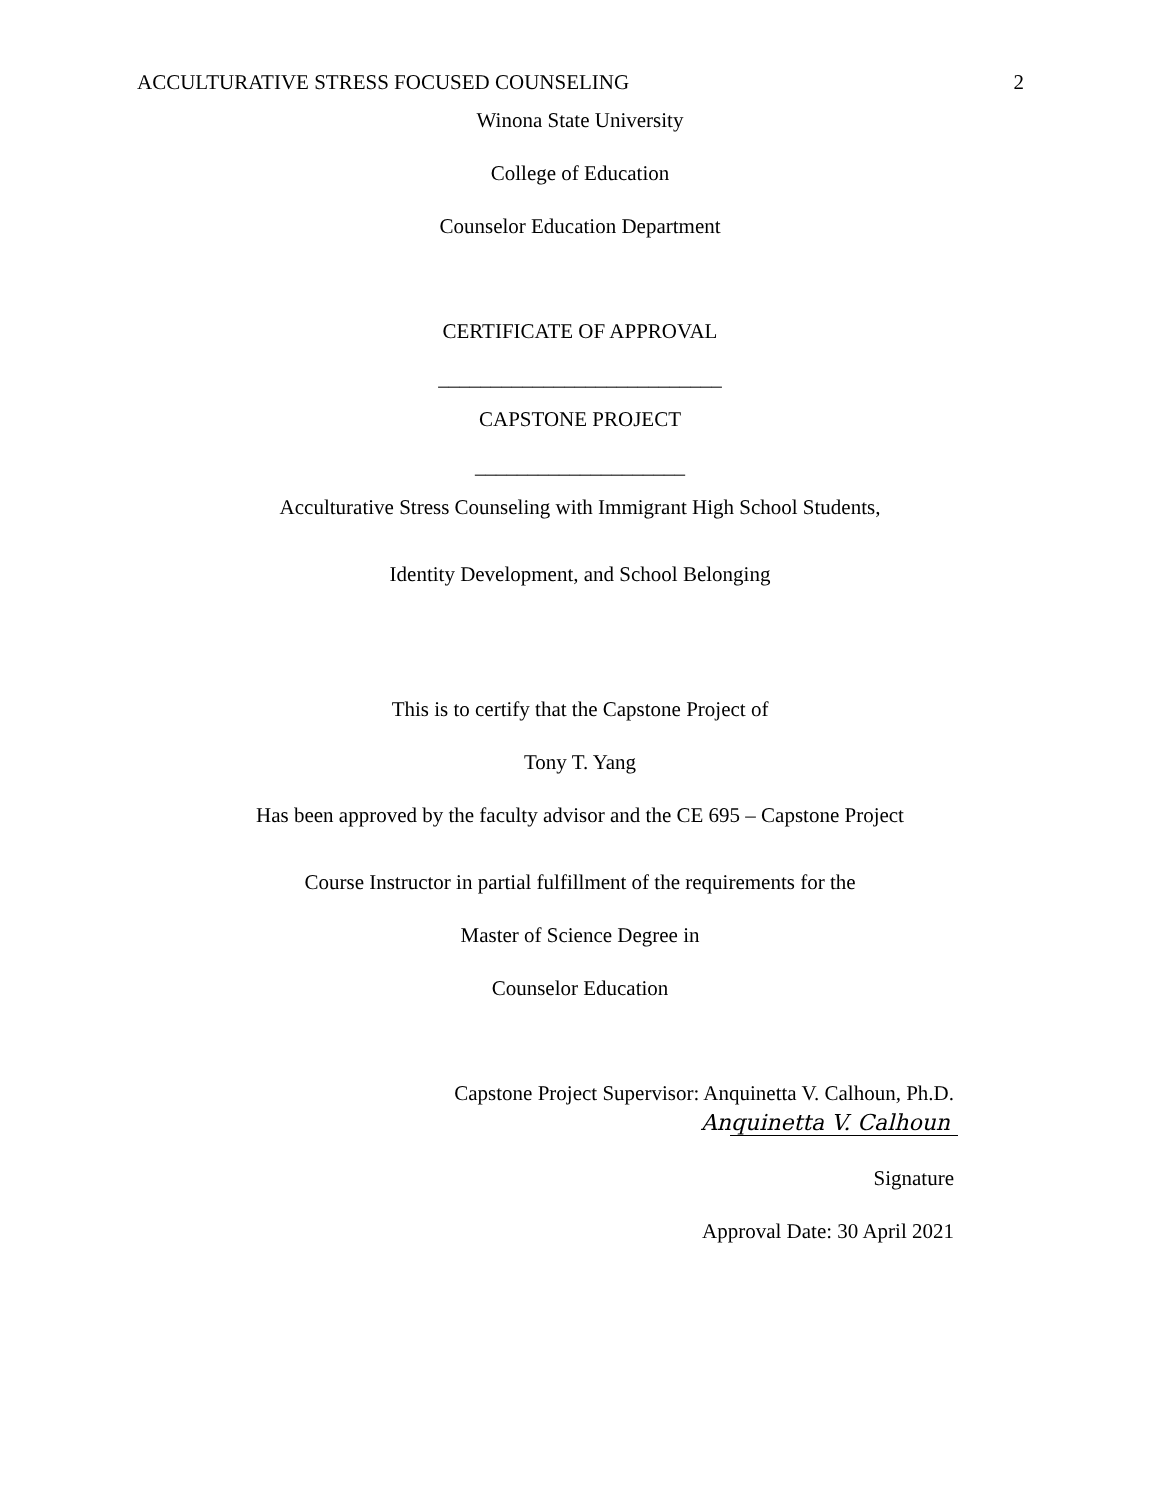ACCULTURATIVE STRESS FOCUSED COUNSELING 2
Winona State University
College of Education
Counselor Education Department
CERTIFICATE OF APPROVAL
___________________________
CAPSTONE PROJECT
____________________
Acculturative Stress Counseling with Immigrant High School Students,
Identity Development, and School Belonging
This is to certify that the Capstone Project of
Tony T. Yang
Has been approved by the faculty advisor and the CE 695 – Capstone Project
Course Instructor in partial fulfillment of the requirements for the
Master of Science Degree in
Counselor Education
Capstone Project Supervisor: Anquinetta V. Calhoun, Ph.D.
Anquinetta V. Calhoun
Signature
Approval Date: 30 April 2021